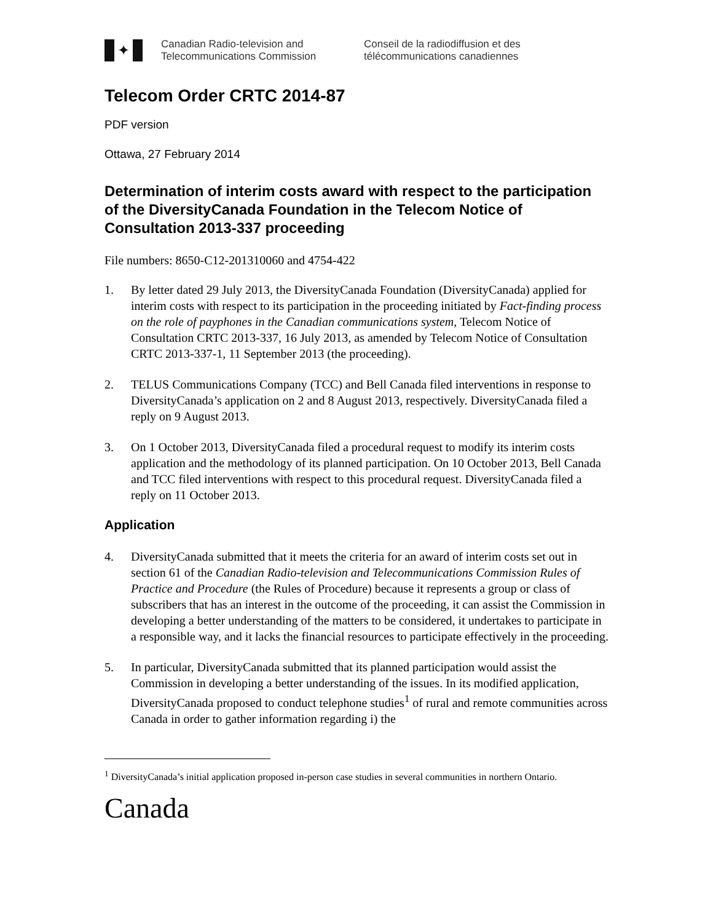✦
Canadian Radio-television and
Telecommunications Commission
Conseil de la radiodiffusion et des
télécommunications canadiennes
Telecom Order CRTC 2014-87
PDF version
Ottawa, 27 February 2014
Determination of interim costs award with respect to the participation of the DiversityCanada Foundation in the Telecom Notice of Consultation 2013-337 proceeding
File numbers: 8650-C12-201310060 and 4754-422
1. By letter dated 29 July 2013, the DiversityCanada Foundation (DiversityCanada) applied for interim costs with respect to its participation in the proceeding initiated by Fact-finding process on the role of payphones in the Canadian communications system, Telecom Notice of Consultation CRTC 2013-337, 16 July 2013, as amended by Telecom Notice of Consultation CRTC 2013-337-1, 11 September 2013 (the proceeding).
2. TELUS Communications Company (TCC) and Bell Canada filed interventions in response to DiversityCanada’s application on 2 and 8 August 2013, respectively. DiversityCanada filed a reply on 9 August 2013.
3. On 1 October 2013, DiversityCanada filed a procedural request to modify its interim costs application and the methodology of its planned participation. On 10 October 2013, Bell Canada and TCC filed interventions with respect to this procedural request. DiversityCanada filed a reply on 11 October 2013.
Application
4. DiversityCanada submitted that it meets the criteria for an award of interim costs set out in section 61 of the Canadian Radio-television and Telecommunications Commission Rules of Practice and Procedure (the Rules of Procedure) because it represents a group or class of subscribers that has an interest in the outcome of the proceeding, it can assist the Commission in developing a better understanding of the matters to be considered, it undertakes to participate in a responsible way, and it lacks the financial resources to participate effectively in the proceeding.
5. In particular, DiversityCanada submitted that its planned participation would assist the Commission in developing a better understanding of the issues. In its modified application, DiversityCanada proposed to conduct telephone studies<sup>1</sup> of rural and remote communities across Canada in order to gather information regarding i) the
<sup>1</sup> DiversityCanada’s initial application proposed in-person case studies in several communities in northern Ontario.
Canada